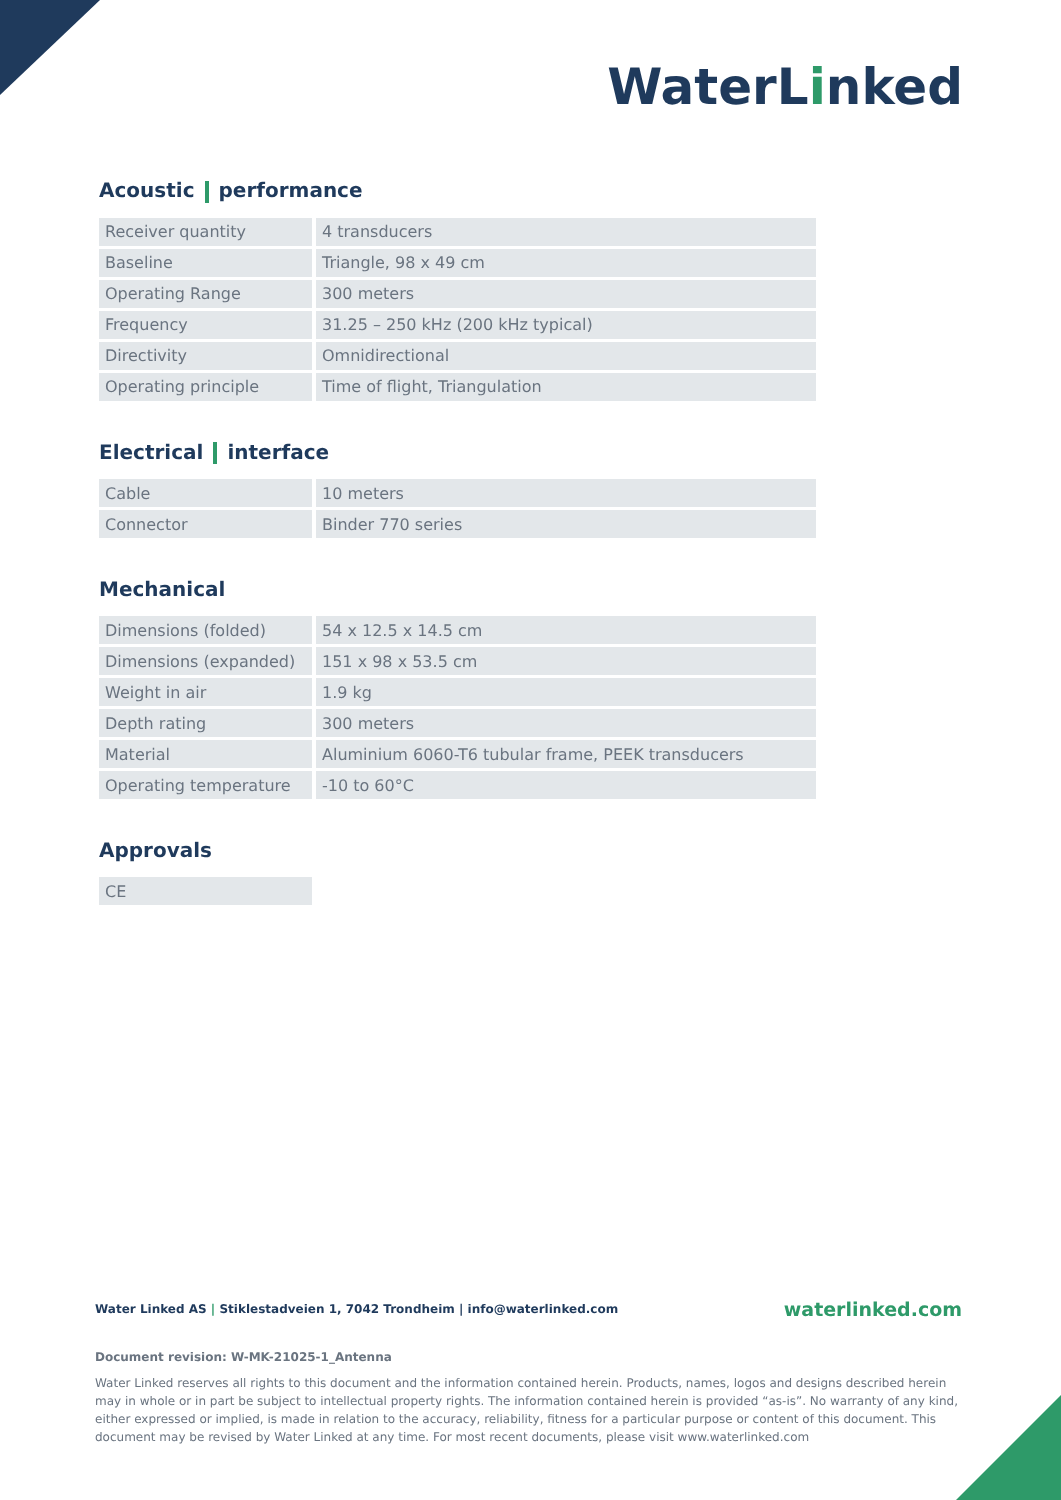WaterLinked
Acoustic performance
| Receiver quantity | 4 transducers |
| Baseline | Triangle, 98 x 49 cm |
| Operating Range | 300 meters |
| Frequency | 31.25 – 250 kHz (200 kHz typical) |
| Directivity | Omnidirectional |
| Operating principle | Time of flight, Triangulation |
Electrical interface
| Cable | 10 meters |
| Connector | Binder 770 series |
Mechanical
| Dimensions (folded) | 54 x 12.5 x 14.5 cm |
| Dimensions (expanded) | 151 x 98 x 53.5 cm |
| Weight in air | 1.9 kg |
| Depth rating | 300 meters |
| Material | Aluminium 6060-T6 tubular frame, PEEK transducers |
| Operating temperature | -10 to 60°C |
Approvals
| CE |
Water Linked AS | Stiklestadveien 1, 7042 Trondheim | info@waterlinked.com waterlinked.com
Document revision: W-MK-21025-1_Antenna
Water Linked reserves all rights to this document and the information contained herein. Products, names, logos and designs described herein may in whole or in part be subject to intellectual property rights. The information contained herein is provided “as-is”. No warranty of any kind, either expressed or implied, is made in relation to the accuracy, reliability, fitness for a particular purpose or content of this document. This document may be revised by Water Linked at any time. For most recent documents, please visit www.waterlinked.com